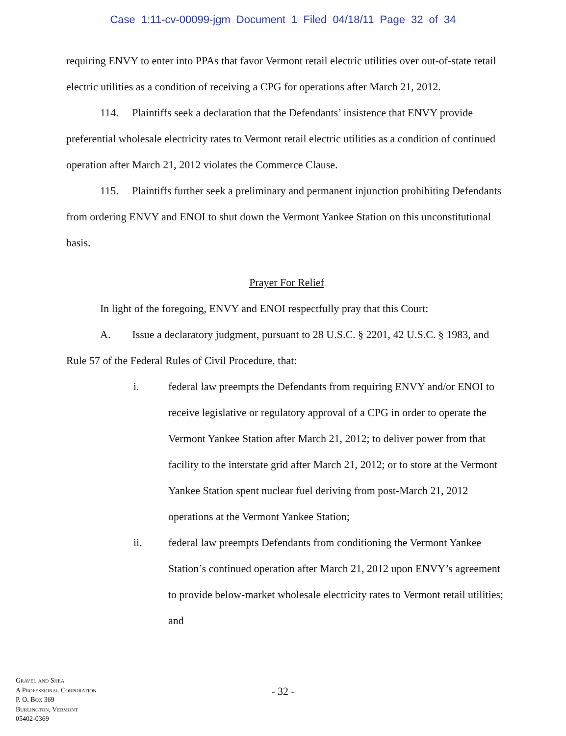Case 1:11-cv-00099-jgm Document 1 Filed 04/18/11 Page 32 of 34
requiring ENVY to enter into PPAs that favor Vermont retail electric utilities over out-of-state retail electric utilities as a condition of receiving a CPG for operations after March 21, 2012.
114. Plaintiffs seek a declaration that the Defendants’ insistence that ENVY provide preferential wholesale electricity rates to Vermont retail electric utilities as a condition of continued operation after March 21, 2012 violates the Commerce Clause.
115. Plaintiffs further seek a preliminary and permanent injunction prohibiting Defendants from ordering ENVY and ENOI to shut down the Vermont Yankee Station on this unconstitutional basis.
Prayer For Relief
In light of the foregoing, ENVY and ENOI respectfully pray that this Court:
A. Issue a declaratory judgment, pursuant to 28 U.S.C. § 2201, 42 U.S.C. § 1983, and Rule 57 of the Federal Rules of Civil Procedure, that:
i. federal law preempts the Defendants from requiring ENVY and/or ENOI to receive legislative or regulatory approval of a CPG in order to operate the Vermont Yankee Station after March 21, 2012; to deliver power from that facility to the interstate grid after March 21, 2012; or to store at the Vermont Yankee Station spent nuclear fuel deriving from post-March 21, 2012 operations at the Vermont Yankee Station;
ii. federal law preempts Defendants from conditioning the Vermont Yankee Station’s continued operation after March 21, 2012 upon ENVY’s agreement to provide below-market wholesale electricity rates to Vermont retail utilities; and
- 32 -
Gravel and Shea
A Professional Corporation
P. O. Box 369
Burlington, Vermont
05402-0369